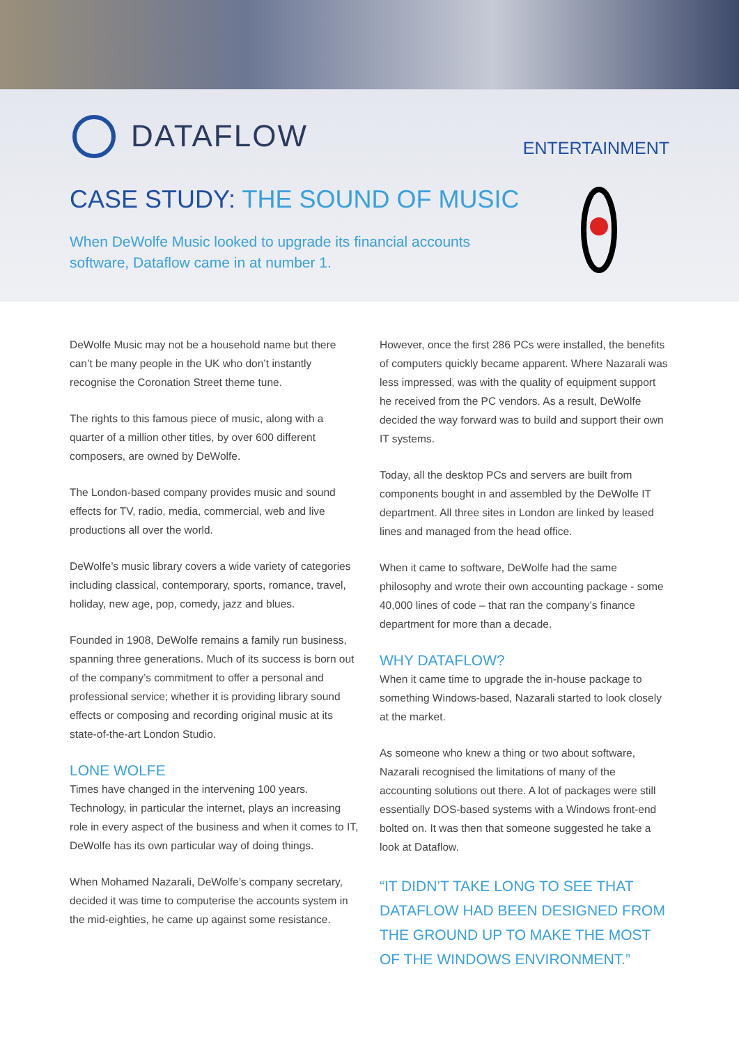DATAFLOW
ENTERTAINMENT
CASE STUDY: THE SOUND OF MUSIC
When DeWolfe Music looked to upgrade its financial accounts
software, Dataflow came in at number 1.
DeWolfe Music may not be a household name but there can’t be many people in the UK who don’t instantly recognise the Coronation Street theme tune.
The rights to this famous piece of music, along with a quarter of a million other titles, by over 600 different composers, are owned by DeWolfe.
The London-based company provides music and sound effects for TV, radio, media, commercial, web and live productions all over the world.
DeWolfe’s music library covers a wide variety of categories including classical, contemporary, sports, romance, travel, holiday, new age, pop, comedy, jazz and blues.
Founded in 1908, DeWolfe remains a family run business, spanning three generations. Much of its success is born out of the company’s commitment to offer a personal and professional service; whether it is providing library sound effects or composing and recording original music at its state-of-the-art London Studio.
LONE WOLFE
Times have changed in the intervening 100 years. Technology, in particular the internet, plays an increasing role in every aspect of the business and when it comes to IT, DeWolfe has its own particular way of doing things.
When Mohamed Nazarali, DeWolfe’s company secretary, decided it was time to computerise the accounts system in the mid-eighties, he came up against some resistance.
However, once the first 286 PCs were installed, the benefits of computers quickly became apparent. Where Nazarali was less impressed, was with the quality of equipment support he received from the PC vendors. As a result, DeWolfe decided the way forward was to build and support their own IT systems.
Today, all the desktop PCs and servers are built from components bought in and assembled by the DeWolfe IT department. All three sites in London are linked by leased lines and managed from the head office.
When it came to software, DeWolfe had the same philosophy and wrote their own accounting package - some 40,000 lines of code – that ran the company’s finance department for more than a decade.
WHY DATAFLOW?
When it came time to upgrade the in-house package to something Windows-based, Nazarali started to look closely at the market.
As someone who knew a thing or two about software, Nazarali recognised the limitations of many of the accounting solutions out there. A lot of packages were still essentially DOS-based systems with a Windows front-end bolted on. It was then that someone suggested he take a look at Dataflow.
“IT DIDN’T TAKE LONG TO SEE THAT DATAFLOW HAD BEEN DESIGNED FROM THE GROUND UP TO MAKE THE MOST OF THE WINDOWS ENVIRONMENT.”